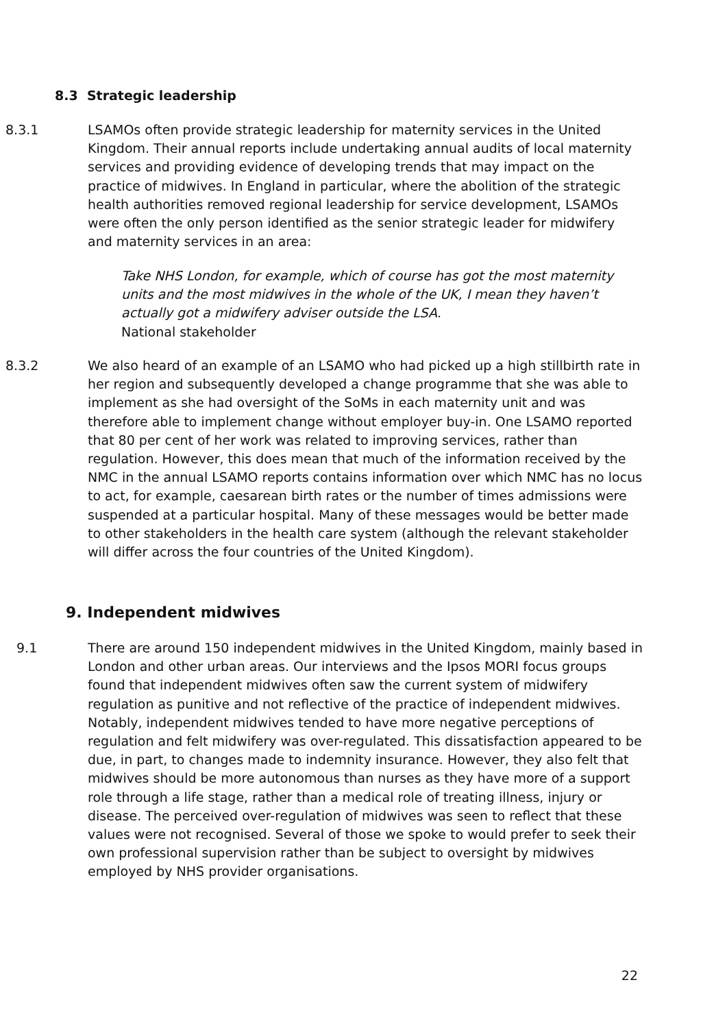8.3 Strategic leadership
8.3.1 LSAMOs often provide strategic leadership for maternity services in the United Kingdom. Their annual reports include undertaking annual audits of local maternity services and providing evidence of developing trends that may impact on the practice of midwives. In England in particular, where the abolition of the strategic health authorities removed regional leadership for service development, LSAMOs were often the only person identified as the senior strategic leader for midwifery and maternity services in an area:
Take NHS London, for example, which of course has got the most maternity units and the most midwives in the whole of the UK, I mean they haven’t actually got a midwifery adviser outside the LSA.
National stakeholder
8.3.2 We also heard of an example of an LSAMO who had picked up a high stillbirth rate in her region and subsequently developed a change programme that she was able to implement as she had oversight of the SoMs in each maternity unit and was therefore able to implement change without employer buy-in. One LSAMO reported that 80 per cent of her work was related to improving services, rather than regulation. However, this does mean that much of the information received by the NMC in the annual LSAMO reports contains information over which NMC has no locus to act, for example, caesarean birth rates or the number of times admissions were suspended at a particular hospital. Many of these messages would be better made to other stakeholders in the health care system (although the relevant stakeholder will differ across the four countries of the United Kingdom).
9. Independent midwives
9.1 There are around 150 independent midwives in the United Kingdom, mainly based in London and other urban areas. Our interviews and the Ipsos MORI focus groups found that independent midwives often saw the current system of midwifery regulation as punitive and not reflective of the practice of independent midwives. Notably, independent midwives tended to have more negative perceptions of regulation and felt midwifery was over-regulated. This dissatisfaction appeared to be due, in part, to changes made to indemnity insurance. However, they also felt that midwives should be more autonomous than nurses as they have more of a support role through a life stage, rather than a medical role of treating illness, injury or disease. The perceived over-regulation of midwives was seen to reflect that these values were not recognised. Several of those we spoke to would prefer to seek their own professional supervision rather than be subject to oversight by midwives employed by NHS provider organisations.
22